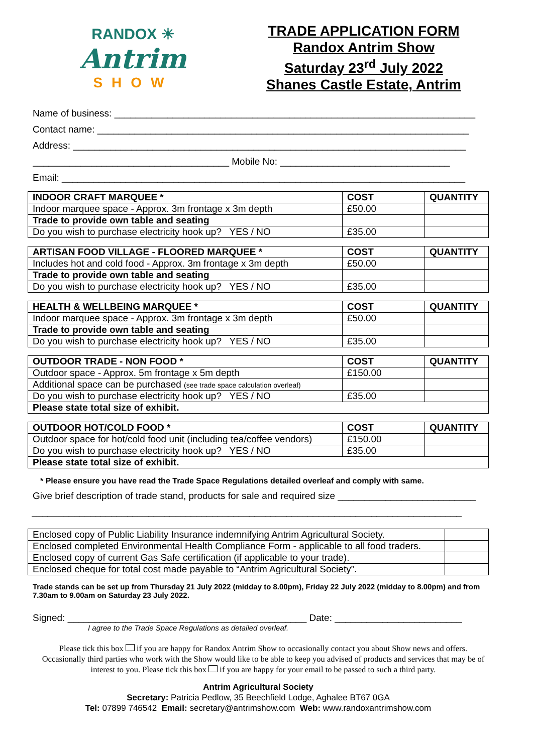RANDOX ☀
Antrim
SHOW
TRADE APPLICATION FORM
Randox Antrim Show
Saturday 23<sup>rd</sup> July 2022
Shanes Castle Estate, Antrim
Name of business: ____________________________________________________________________
Contact name: ______________________________________________________________________
Address: __________________________________________________________________________
_____________________________________ Mobile No: ________________________________
Email: ____________________________________________________________________________
| INDOOR CRAFT MARQUEE * | COST | QUANTITY |
| --- | --- | --- |
| Indoor marquee space - Approx. 3m frontage x 3m depth | £50.00 | |
| Trade to provide own table and seating | | |
| Do you wish to purchase electricity hook up? YES / NO | £35.00 | |
| ARTISAN FOOD VILLAGE - FLOORED MARQUEE * | COST | QUANTITY |
| --- | --- | --- |
| Includes hot and cold food - Approx. 3m frontage x 3m depth | £50.00 | |
| Trade to provide own table and seating | | |
| Do you wish to purchase electricity hook up? YES / NO | £35.00 | |
| HEALTH & WELLBEING MARQUEE * | COST | QUANTITY |
| --- | --- | --- |
| Indoor marquee space - Approx. 3m frontage x 3m depth | £50.00 | |
| Trade to provide own table and seating | | |
| Do you wish to purchase electricity hook up? YES / NO | £35.00 | |
| OUTDOOR TRADE - NON FOOD * | COST | QUANTITY |
| --- | --- | --- |
| Outdoor space - Approx. 5m frontage x 5m depth | £150.00 | |
| Additional space can be purchased (see trade space calculation overleaf) | | |
| Do you wish to purchase electricity hook up? YES / NO | £35.00 | |
| Please state total size of exhibit. | | |
| OUTDOOR HOT/COLD FOOD * | COST | QUANTITY |
| --- | --- | --- |
| Outdoor space for hot/cold food unit (including tea/coffee vendors) | £150.00 | |
| Do you wish to purchase electricity hook up? YES / NO | £35.00 | |
| Please state total size of exhibit. | | |
* Please ensure you have read the Trade Space Regulations detailed overleaf and comply with same.
Give brief description of trade stand, products for sale and required size __________________________
_________________________________________________________________________________
| Enclosed copy of Public Liability Insurance indemnifying Antrim Agricultural Society. | |
| Enclosed completed Environmental Health Compliance Form - applicable to all food traders. | |
| Enclosed copy of current Gas Safe certification (if applicable to your trade). | |
| Enclosed cheque for total cost made payable to “Antrim Agricultural Society”. | |
Trade stands can be set up from Thursday 21 July 2022 (midday to 8.00pm), Friday 22 July 2022 (midday to 8.00pm) and from 7.30am to 9.00am on Saturday 23 July 2022.
Signed: _____________________________________________ Date: ________________________
I agree to the Trade Space Regulations as detailed overleaf.
Please tick this box if you are happy for Randox Antrim Show to occasionally contact you about Show news and offers. Occasionally third parties who work with the Show would like to be able to keep you advised of products and services that may be of interest to you. Please tick this box if you are happy for your email to be passed to such a third party.
Antrim Agricultural Society
Secretary: Patricia Pedlow, 35 Beechfield Lodge, Aghalee BT67 0GA
Tel: 07899 746542 Email: secretary@antrimshow.com Web: www.randoxantrimshow.com